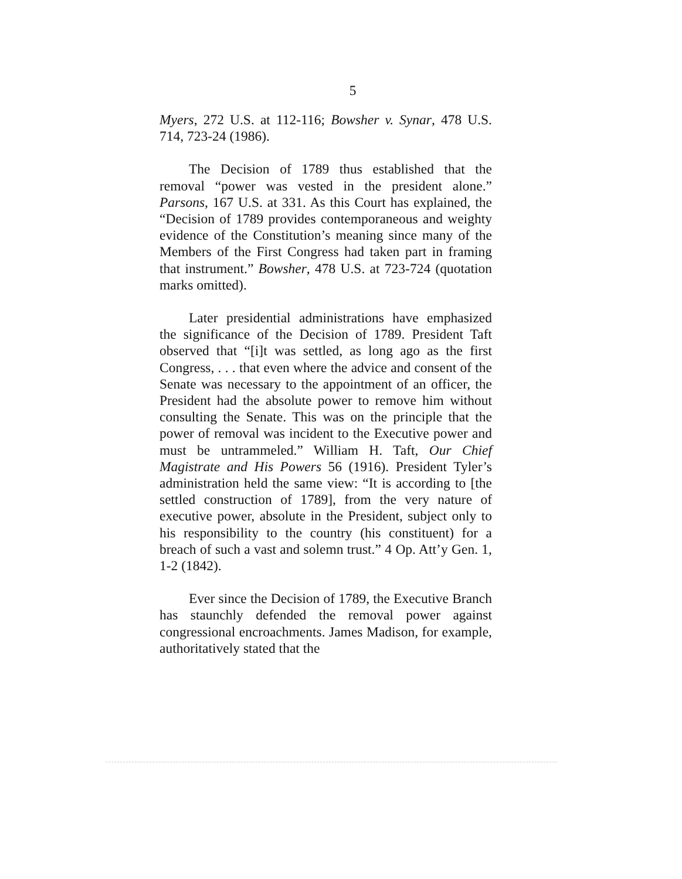5
Myers, 272 U.S. at 112-116; Bowsher v. Synar, 478 U.S. 714, 723-24 (1986).
The Decision of 1789 thus established that the removal “power was vested in the president alone.” Parsons, 167 U.S. at 331. As this Court has explained, the “Decision of 1789 provides contemporaneous and weighty evidence of the Constitution’s meaning since many of the Members of the First Congress had taken part in framing that instrument.” Bowsher, 478 U.S. at 723-724 (quotation marks omitted).
Later presidential administrations have emphasized the significance of the Decision of 1789. President Taft observed that “[i]t was settled, as long ago as the first Congress, . . . that even where the advice and consent of the Senate was necessary to the appointment of an officer, the President had the absolute power to remove him without consulting the Senate. This was on the principle that the power of removal was incident to the Executive power and must be untrammeled.” William H. Taft, Our Chief Magistrate and His Powers 56 (1916). President Tyler’s administration held the same view: “It is according to [the settled construction of 1789], from the very nature of executive power, absolute in the President, subject only to his responsibility to the country (his constituent) for a breach of such a vast and solemn trust.” 4 Op. Att’y Gen. 1, 1-2 (1842).
Ever since the Decision of 1789, the Executive Branch has staunchly defended the removal power against congressional encroachments. James Madison, for example, authoritatively stated that the